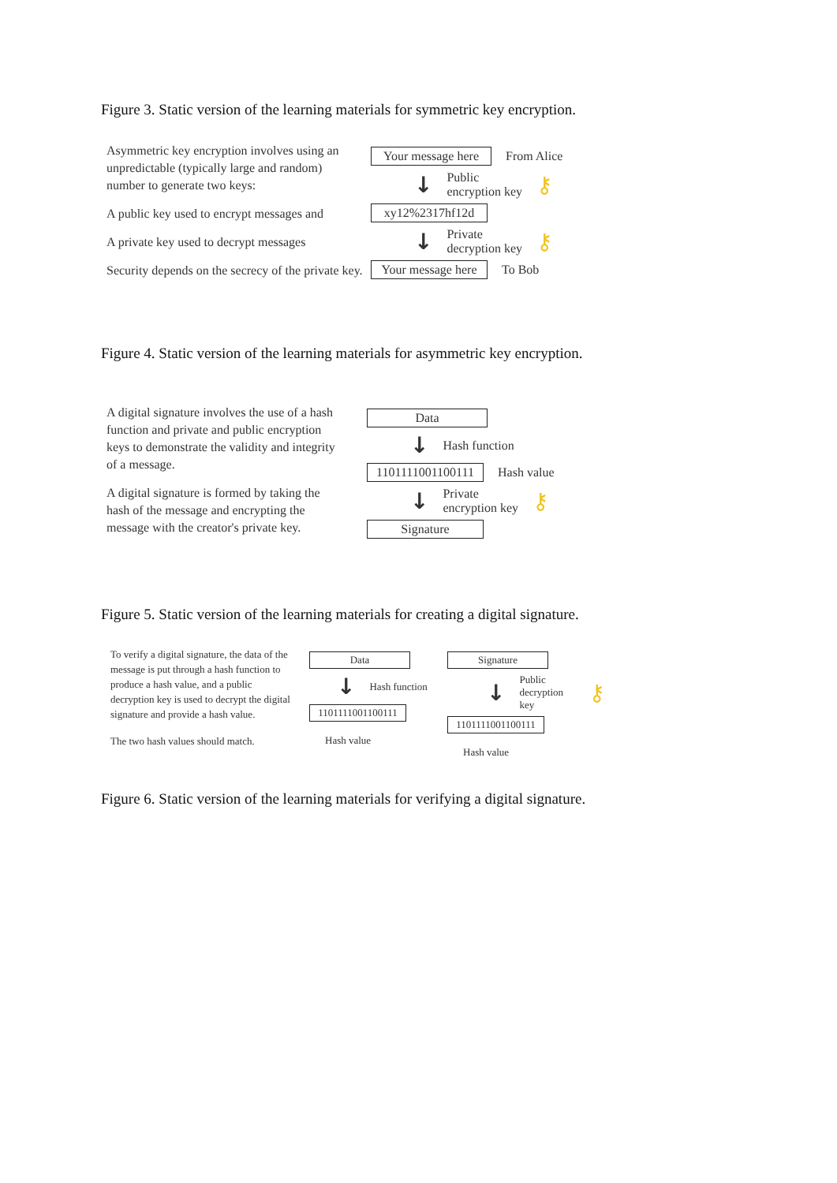Figure 3. Static version of the learning materials for symmetric key encryption.
Asymmetric key encryption involves using an unpredictable (typically large and random) number to generate two keys:
A public key used to encrypt messages and
A private key used to decrypt messages
Security depends on the secrecy of the private key.
Your message here From Alice
↓ Public
encryption key ⚷
xy12%2317hf12d
↓ Private
decryption key ⚷
Your message here To Bob
Figure 4. Static version of the learning materials for asymmetric key encryption.
A digital signature involves the use of a hash function and private and public encryption keys to demonstrate the validity and integrity of a message.
A digital signature is formed by taking the hash of the message and encrypting the message with the creator's private key.
Data
↓ Hash function
1101111001100111 Hash value
↓ Private
encryption key ⚷
Signature
Figure 5. Static version of the learning materials for creating a digital signature.
To verify a digital signature, the data of the message is put through a hash function to produce a hash value, and a public decryption key is used to decrypt the digital signature and provide a hash value.
The two hash values should match.
Data
↓ Hash function
1101111001100111
Hash value
Signature
↓ Public
decryption key ⚷
1101111001100111
Hash value
Figure 6. Static version of the learning materials for verifying a digital signature.